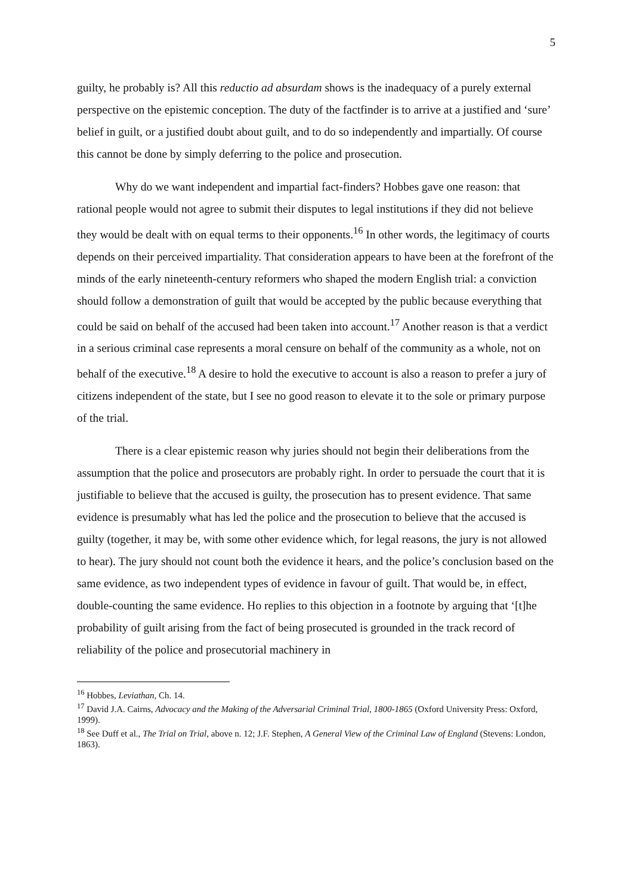5
guilty, he probably is? All this reductio ad absurdam shows is the inadequacy of a purely external perspective on the epistemic conception. The duty of the factfinder is to arrive at a justified and ‘sure’ belief in guilt, or a justified doubt about guilt, and to do so independently and impartially. Of course this cannot be done by simply deferring to the police and prosecution.
Why do we want independent and impartial fact-finders? Hobbes gave one reason: that rational people would not agree to submit their disputes to legal institutions if they did not believe they would be dealt with on equal terms to their opponents.<sup>16</sup> In other words, the legitimacy of courts depends on their perceived impartiality. That consideration appears to have been at the forefront of the minds of the early nineteenth-century reformers who shaped the modern English trial: a conviction should follow a demonstration of guilt that would be accepted by the public because everything that could be said on behalf of the accused had been taken into account.<sup>17</sup> Another reason is that a verdict in a serious criminal case represents a moral censure on behalf of the community as a whole, not on behalf of the executive.<sup>18</sup> A desire to hold the executive to account is also a reason to prefer a jury of citizens independent of the state, but I see no good reason to elevate it to the sole or primary purpose of the trial.
There is a clear epistemic reason why juries should not begin their deliberations from the assumption that the police and prosecutors are probably right. In order to persuade the court that it is justifiable to believe that the accused is guilty, the prosecution has to present evidence. That same evidence is presumably what has led the police and the prosecution to believe that the accused is guilty (together, it may be, with some other evidence which, for legal reasons, the jury is not allowed to hear). The jury should not count both the evidence it hears, and the police’s conclusion based on the same evidence, as two independent types of evidence in favour of guilt. That would be, in effect, double-counting the same evidence. Ho replies to this objection in a footnote by arguing that ‘[t]he probability of guilt arising from the fact of being prosecuted is grounded in the track record of reliability of the police and prosecutorial machinery in
<sup>16</sup> Hobbes, Leviathan, Ch. 14.
<sup>17</sup> David J.A. Cairns, Advocacy and the Making of the Adversarial Criminal Trial, 1800-1865 (Oxford University Press: Oxford, 1999).
<sup>18</sup> See Duff et al., The Trial on Trial, above n. 12; J.F. Stephen, A General View of the Criminal Law of England (Stevens: London, 1863).